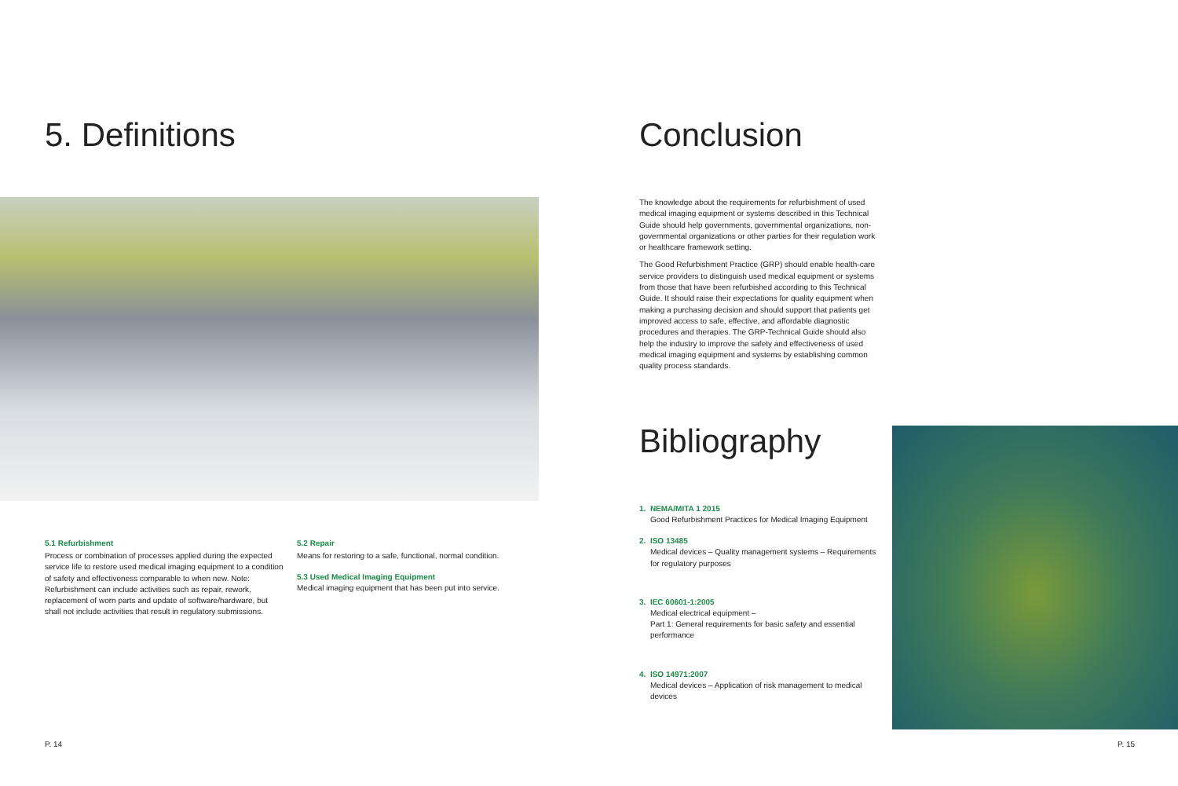5. Definitions
5.1 Refurbishment
Process or combination of processes applied during the expected service life to restore used medical imaging equipment to a condition of safety and effectiveness comparable to when new. Note: Refurbishment can include activities such as repair, rework, replacement of worn parts and update of software/hardware, but shall not include activities that result in regulatory submissions.
5.2 Repair
Means for restoring to a safe, functional, normal condition.
5.3 Used Medical Imaging Equipment
Medical imaging equipment that has been put into service.
P. 14
Conclusion
The knowledge about the requirements for refurbishment of used medical imaging equipment or systems described in this Technical Guide should help governments, governmental organizations, non-governmental organizations or other parties for their regulation work or healthcare framework setting.
The Good Refurbishment Practice (GRP) should enable health-care service providers to distinguish used medical equipment or systems from those that have been refurbished according to this Technical Guide. It should raise their expectations for quality equipment when making a purchasing decision and should support that patients get improved access to safe, effective, and affordable diagnostic procedures and therapies. The GRP-Technical Guide should also help the industry to improve the safety and effectiveness of used medical imaging equipment and systems by establishing common quality process standards.
Bibliography
1. NEMA/MITA 1 2015
Good Refurbishment Practices for Medical Imaging Equipment
2. ISO 13485
Medical devices – Quality management systems – Requirements for regulatory purposes
3. IEC 60601-1:2005
Medical electrical equipment –
Part 1: General requirements for basic safety and essential performance
4. ISO 14971:2007
Medical devices – Application of risk management to medical devices
P. 15